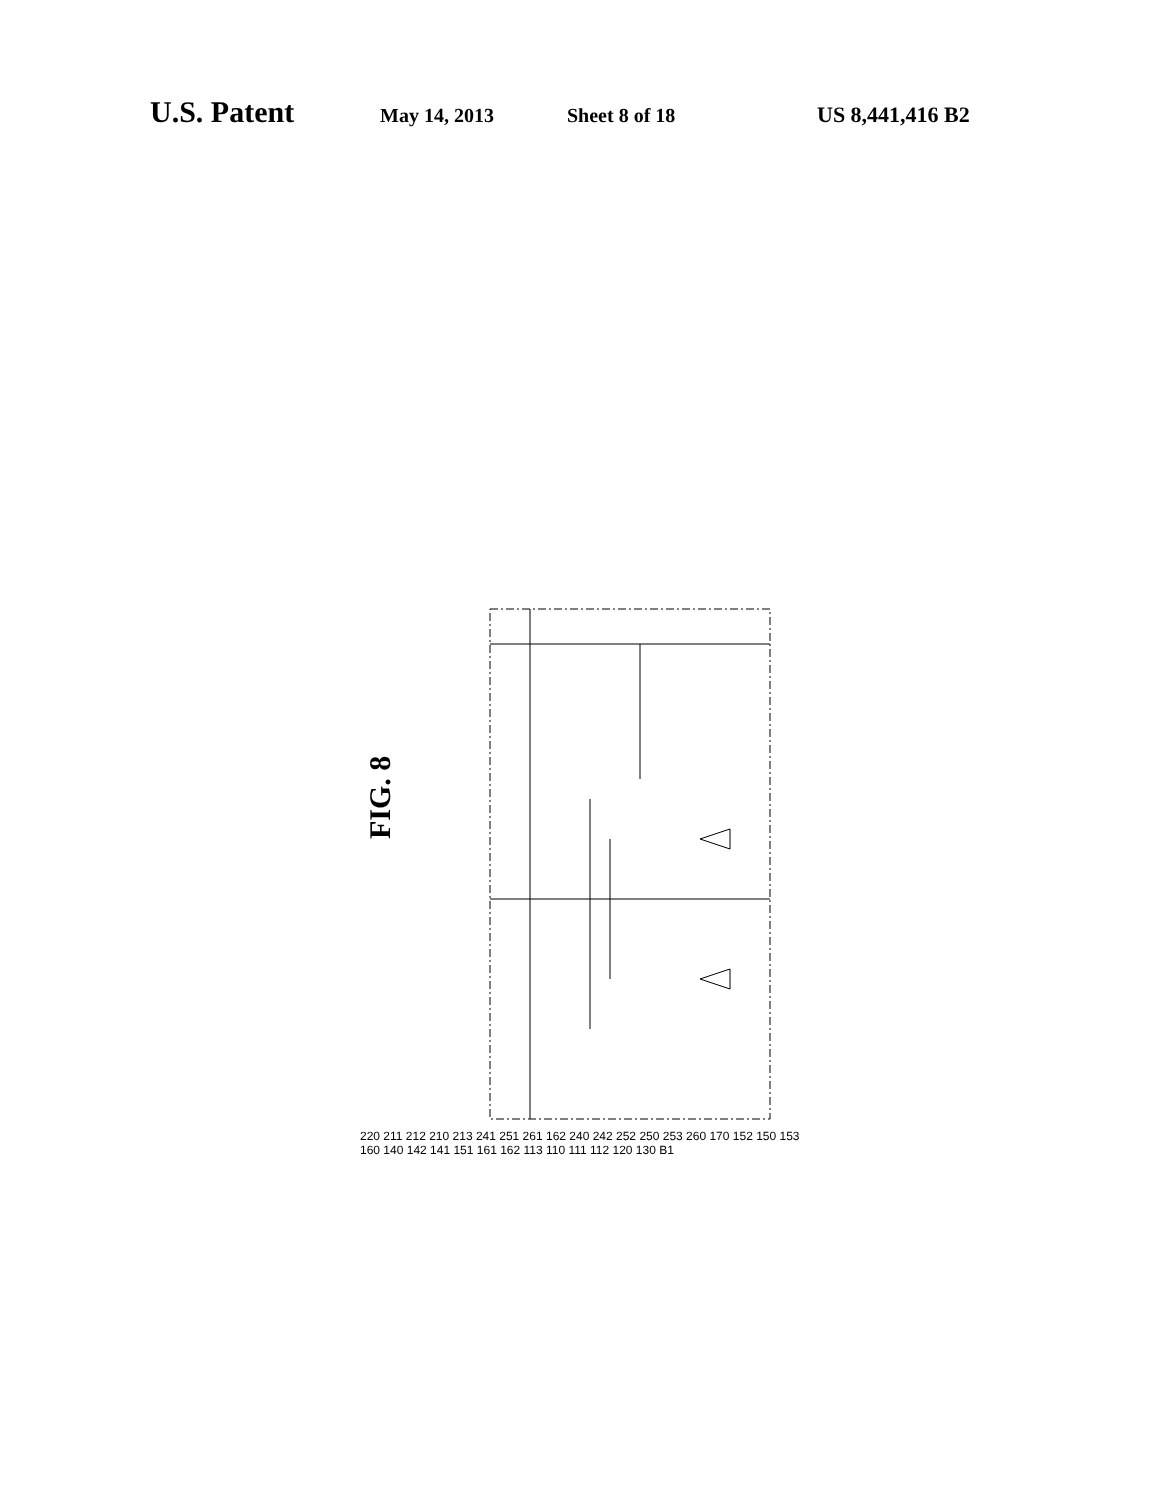U.S. Patent May 14, 2013 Sheet 8 of 18 US 8,441,416 B2
FIG. 8
220 211 212 210 213 241 251 261 162 240 242 252 250 253 260 170 152 150 153 160 140 142 141 151 161 162 113 110 111 112 120 130 B1